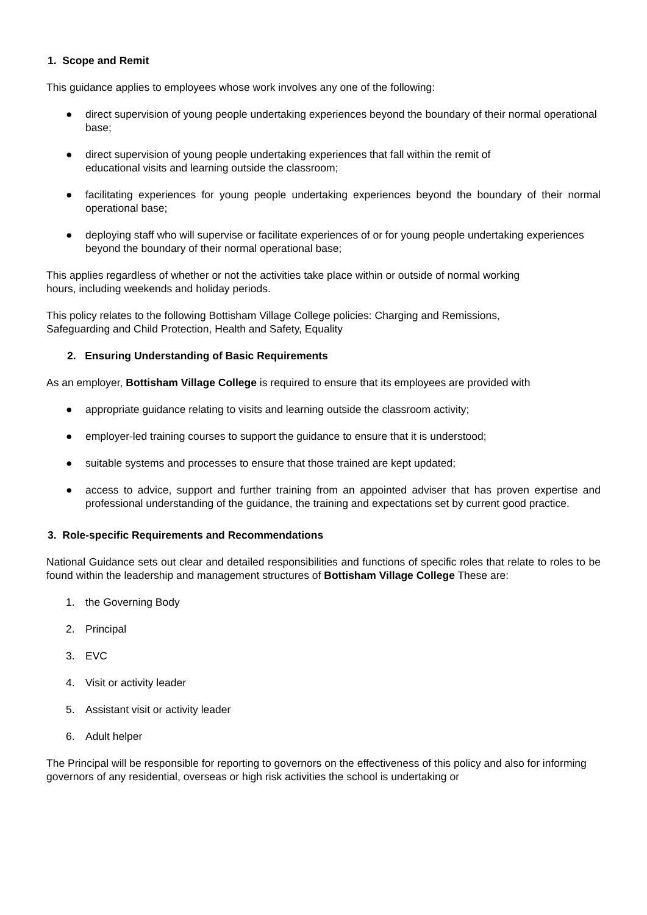1. Scope and Remit
This guidance applies to employees whose work involves any one of the following:
● direct supervision of young people undertaking experiences beyond the boundary of their normal operational base;
● direct supervision of young people undertaking experiences that fall within the remit of
educational visits and learning outside the classroom;
● facilitating experiences for young people undertaking experiences beyond the boundary of their normal operational base;
● deploying staff who will supervise or facilitate experiences of or for young people undertaking experiences beyond the boundary of their normal operational base;
This applies regardless of whether or not the activities take place within or outside of normal working
hours, including weekends and holiday periods.
This policy relates to the following Bottisham Village College policies: Charging and Remissions,
Safeguarding and Child Protection, Health and Safety, Equality
2. Ensuring Understanding of Basic Requirements
As an employer, Bottisham Village College is required to ensure that its employees are provided with
● appropriate guidance relating to visits and learning outside the classroom activity;
● employer-led training courses to support the guidance to ensure that it is understood;
● suitable systems and processes to ensure that those trained are kept updated;
● access to advice, support and further training from an appointed adviser that has proven expertise and professional understanding of the guidance, the training and expectations set by current good practice.
3. Role-specific Requirements and Recommendations
National Guidance sets out clear and detailed responsibilities and functions of specific roles that relate to roles to be found within the leadership and management structures of Bottisham Village College These are:
1. the Governing Body
2. Principal
3. EVC
4. Visit or activity leader
5. Assistant visit or activity leader
6. Adult helper
The Principal will be responsible for reporting to governors on the effectiveness of this policy and also for informing governors of any residential, overseas or high risk activities the school is undertaking or